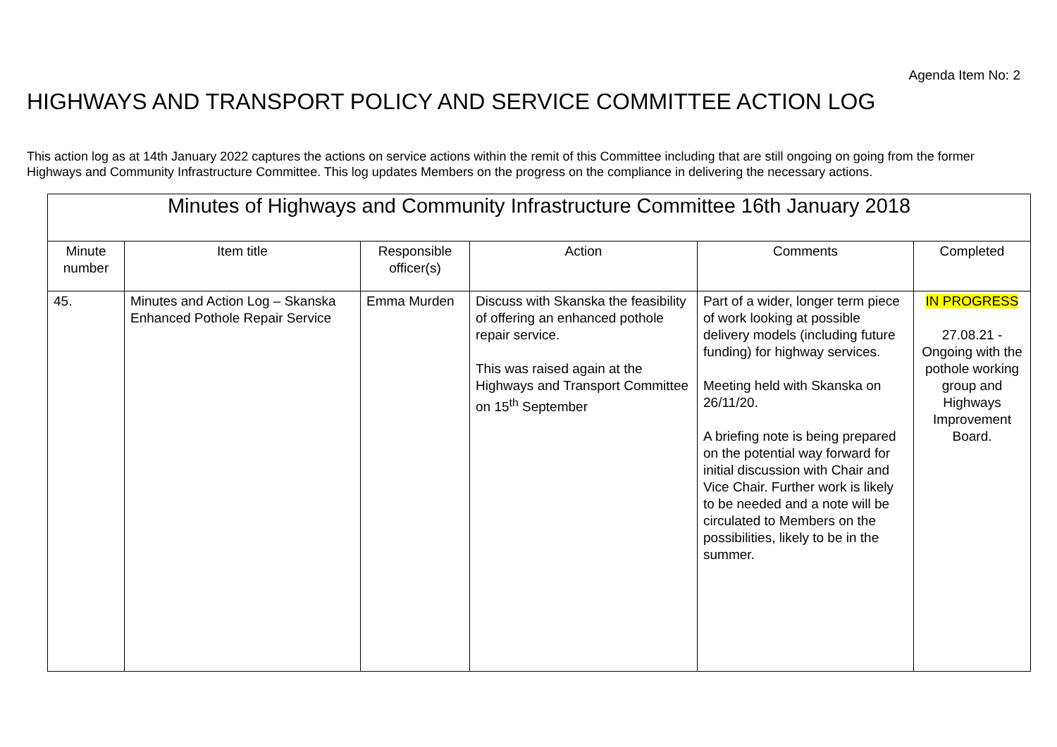Agenda Item No: 2
HIGHWAYS AND TRANSPORT POLICY AND SERVICE COMMITTEE ACTION LOG
This action log as at 14th January 2022 captures the actions on service actions within the remit of this Committee including that are still ongoing on going from the former Highways and Community Infrastructure Committee. This log updates Members on the progress on the compliance in delivering the necessary actions.
| Minutes of Highways and Community Infrastructure Committee 16th January 2018 | | | | | |
| Minute number | Item title | Responsible officer(s) | Action | Comments | Completed |
| 45. | Minutes and Action Log – Skanska Enhanced Pothole Repair Service | Emma Murden | Discuss with Skanska the feasibility of offering an enhanced pothole repair service. This was raised again at the Highways and Transport Committee on 15<sup>th</sup> September | Part of a wider, longer term piece of work looking at possible delivery models (including future funding) for highway services. Meeting held with Skanska on 26/11/20. A briefing note is being prepared on the potential way forward for initial discussion with Chair and Vice Chair. Further work is likely to be needed and a note will be circulated to Members on the possibilities, likely to be in the summer. | IN PROGRESS 27.08.21 - Ongoing with the pothole working group and Highways Improvement Board. |